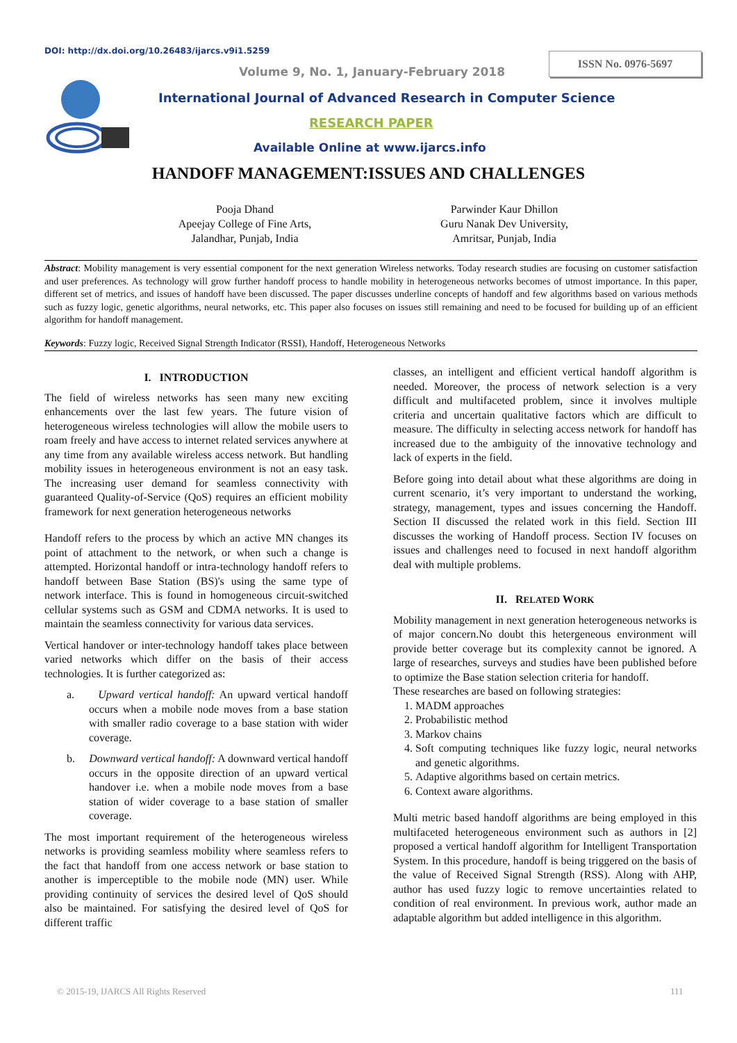DOI: http://dx.doi.org/10.26483/ijarcs.v9i1.5259
ISSN No. 0976-5697
Volume 9, No. 1, January-February 2018
International Journal of Advanced Research in Computer Science
RESEARCH PAPER
Available Online at www.ijarcs.info
HANDOFF MANAGEMENT:ISSUES AND CHALLENGES
Pooja Dhand
Apeejay College of Fine Arts,
Jalandhar, Punjab, India
Parwinder Kaur Dhillon
Guru Nanak Dev University,
Amritsar, Punjab, India
Abstract: Mobility management is very essential component for the next generation Wireless networks. Today research studies are focusing on customer satisfaction and user preferences. As technology will grow further handoff process to handle mobility in heterogeneous networks becomes of utmost importance. In this paper, different set of metrics, and issues of handoff have been discussed. The paper discusses underline concepts of handoff and few algorithms based on various methods such as fuzzy logic, genetic algorithms, neural networks, etc. This paper also focuses on issues still remaining and need to be focused for building up of an efficient algorithm for handoff management.
Keywords: Fuzzy logic, Received Signal Strength Indicator (RSSI), Handoff, Heterogeneous Networks
I. INTRODUCTION
The field of wireless networks has seen many new exciting enhancements over the last few years. The future vision of heterogeneous wireless technologies will allow the mobile users to roam freely and have access to internet related services anywhere at any time from any available wireless access network. But handling mobility issues in heterogeneous environment is not an easy task. The increasing user demand for seamless connectivity with guaranteed Quality-of-Service (QoS) requires an efficient mobility framework for next generation heterogeneous networks
Handoff refers to the process by which an active MN changes its point of attachment to the network, or when such a change is attempted. Horizontal handoff or intra-technology handoff refers to handoff between Base Station (BS)'s using the same type of network interface. This is found in homogeneous circuit-switched cellular systems such as GSM and CDMA networks. It is used to maintain the seamless connectivity for various data services.
Vertical handover or inter-technology handoff takes place between varied networks which differ on the basis of their access technologies. It is further categorized as:
a. Upward vertical handoff: An upward vertical handoff occurs when a mobile node moves from a base station with smaller radio coverage to a base station with wider coverage.
b. Downward vertical handoff: A downward vertical handoff occurs in the opposite direction of an upward vertical handover i.e. when a mobile node moves from a base station of wider coverage to a base station of smaller coverage.
The most important requirement of the heterogeneous wireless networks is providing seamless mobility where seamless refers to the fact that handoff from one access network or base station to another is imperceptible to the mobile node (MN) user. While providing continuity of services the desired level of QoS should also be maintained. For satisfying the desired level of QoS for different traffic
classes, an intelligent and efficient vertical handoff algorithm is needed. Moreover, the process of network selection is a very difficult and multifaceted problem, since it involves multiple criteria and uncertain qualitative factors which are difficult to measure. The difficulty in selecting access network for handoff has increased due to the ambiguity of the innovative technology and lack of experts in the field.
Before going into detail about what these algorithms are doing in current scenario, it’s very important to understand the working, strategy, management, types and issues concerning the Handoff. Section II discussed the related work in this field. Section III discusses the working of Handoff process. Section IV focuses on issues and challenges need to focused in next handoff algorithm deal with multiple problems.
II. RELATED WORK
Mobility management in next generation heterogeneous networks is of major concern.No doubt this hetergeneous environment will provide better coverage but its complexity cannot be ignored. A large of researches, surveys and studies have been published before to optimize the Base station selection criteria for handoff.
These researches are based on following strategies:
1. MADM approaches
2. Probabilistic method
3. Markov chains
4. Soft computing techniques like fuzzy logic, neural networks and genetic algorithms.
5. Adaptive algorithms based on certain metrics.
6. Context aware algorithms.
Multi metric based handoff algorithms are being employed in this multifaceted heterogeneous environment such as authors in [2] proposed a vertical handoff algorithm for Intelligent Transportation System. In this procedure, handoff is being triggered on the basis of the value of Received Signal Strength (RSS). Along with AHP, author has used fuzzy logic to remove uncertainties related to condition of real environment. In previous work, author made an adaptable algorithm but added intelligence in this algorithm.
© 2015-19, IJARCS All Rights Reserved
111